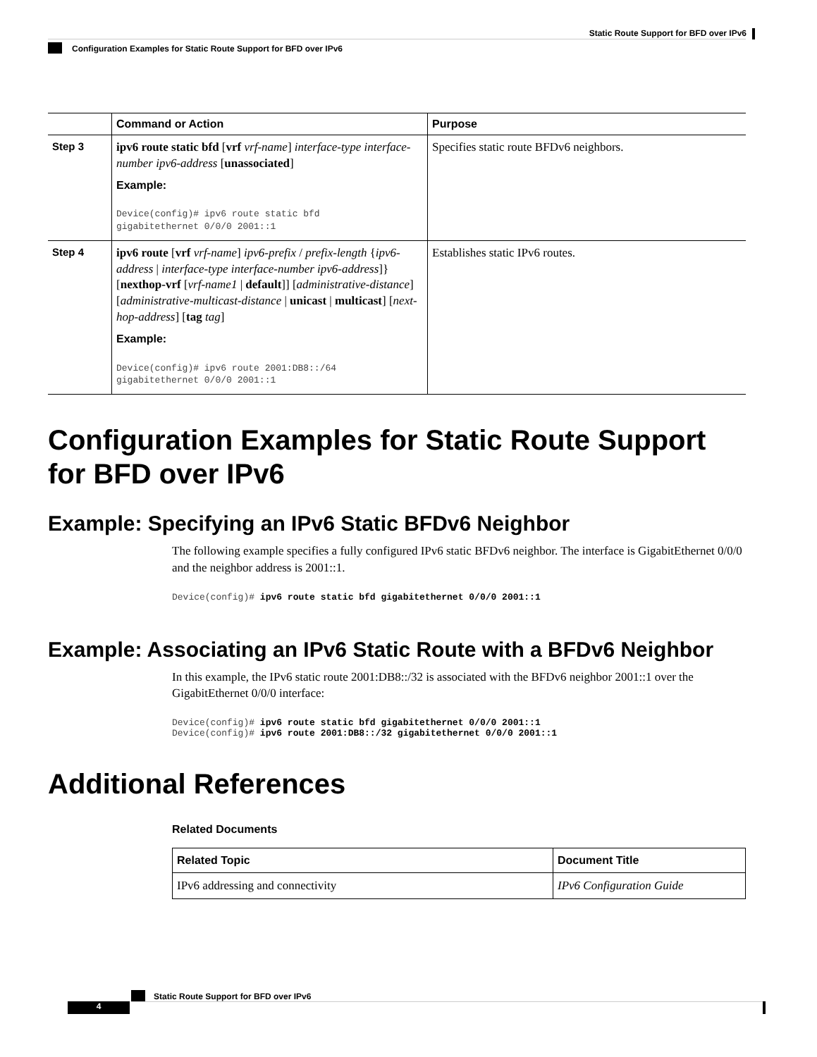Static Route Support for BFD over IPv6
Configuration Examples for Static Route Support for BFD over IPv6
| | Command or Action | Purpose |
| --- | --- | --- |
| Step 3 | ipv6 route static bfd [ vrf vrf-name ] interface-type interface-number ipv6-address [ unassociated ] Example: Device(config)# ipv6 route static bfd gigabitethernet 0/0/0 2001::1 | Specifies static route BFDv6 neighbors. |
| Step 4 | ipv6 route [ vrf vrf-name ] ipv6-prefix / prefix-length { ipv6-address / interface-type interface-number ipv6-address ]} [ nexthop-vrf [ vrf-name1 / default ]] [ administrative-distance ] [ administrative-multicast-distance / unicast / multicast ] [ next-hop-address ] [ tag tag ] Example: Device(config)# ipv6 route 2001:DB8::/64 gigabitethernet 0/0/0 2001::1 | Establishes static IPv6 routes. |
Configuration Examples for Static Route Support for BFD over IPv6
Example: Specifying an IPv6 Static BFDv6 Neighbor
The following example specifies a fully configured IPv6 static BFDv6 neighbor. The interface is GigabitEthernet 0/0/0 and the neighbor address is 2001::1.
Device(config)# ipv6 route static bfd gigabitethernet 0/0/0 2001::1
Example: Associating an IPv6 Static Route with a BFDv6 Neighbor
In this example, the IPv6 static route 2001:DB8::/32 is associated with the BFDv6 neighbor 2001::1 over the GigabitEthernet 0/0/0 interface:
Device(config)# ipv6 route static bfd gigabitethernet 0/0/0 2001::1
Device(config)# ipv6 route 2001:DB8::/32 gigabitethernet 0/0/0 2001::1
Additional References
Related Documents
| Related Topic | Document Title |
| --- | --- |
| IPv6 addressing and connectivity | IPv6 Configuration Guide |
Static Route Support for BFD over IPv6
4